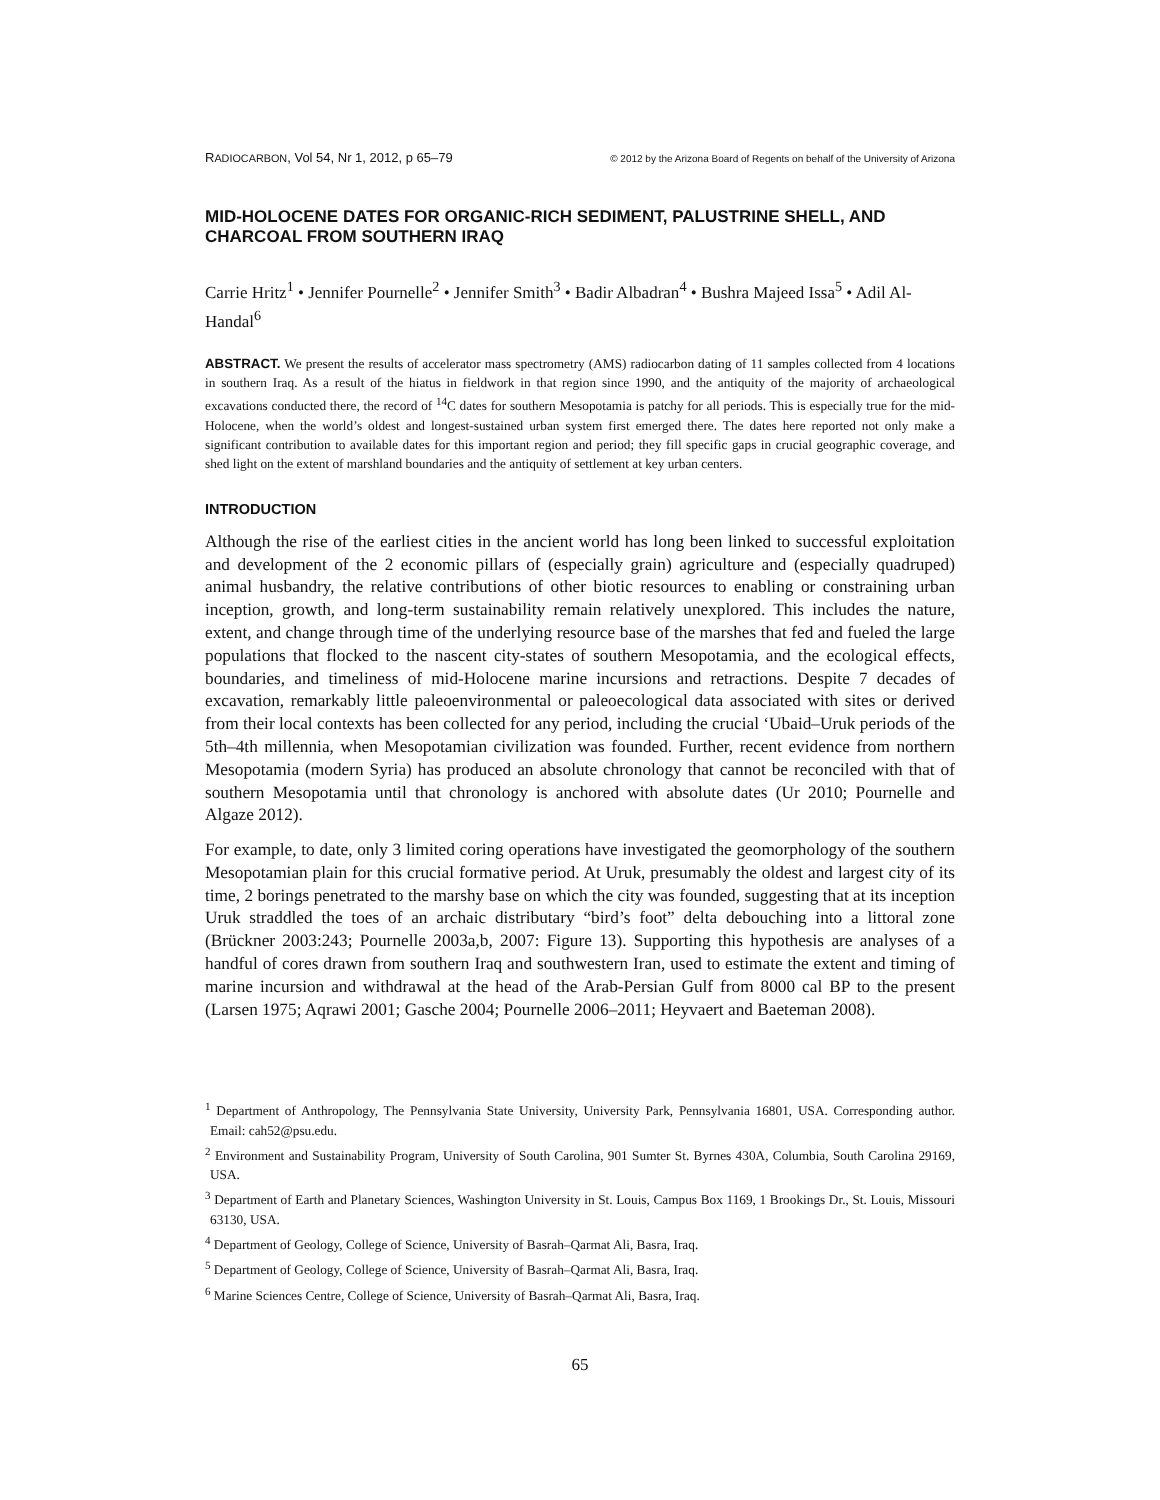RADIOCARBON, Vol 54, Nr 1, 2012, p 65–79 © 2012 by the Arizona Board of Regents on behalf of the University of Arizona
MID-HOLOCENE DATES FOR ORGANIC-RICH SEDIMENT, PALUSTRINE SHELL, AND CHARCOAL FROM SOUTHERN IRAQ
Carrie Hritz<sup>1</sup> • Jennifer Pournelle<sup>2</sup> • Jennifer Smith<sup>3</sup> • Badir Albadran<sup>4</sup> • Bushra Majeed Issa<sup>5</sup> • Adil Al-Handal<sup>6</sup>
ABSTRACT. We present the results of accelerator mass spectrometry (AMS) radiocarbon dating of 11 samples collected from 4 locations in southern Iraq. As a result of the hiatus in fieldwork in that region since 1990, and the antiquity of the majority of archaeological excavations conducted there, the record of <sup>14</sup>C dates for southern Mesopotamia is patchy for all periods. This is especially true for the mid-Holocene, when the world’s oldest and longest-sustained urban system first emerged there. The dates here reported not only make a significant contribution to available dates for this important region and period; they fill specific gaps in crucial geographic coverage, and shed light on the extent of marshland boundaries and the antiquity of settlement at key urban centers.
INTRODUCTION
Although the rise of the earliest cities in the ancient world has long been linked to successful exploitation and development of the 2 economic pillars of (especially grain) agriculture and (especially quadruped) animal husbandry, the relative contributions of other biotic resources to enabling or constraining urban inception, growth, and long-term sustainability remain relatively unexplored. This includes the nature, extent, and change through time of the underlying resource base of the marshes that fed and fueled the large populations that flocked to the nascent city-states of southern Mesopotamia, and the ecological effects, boundaries, and timeliness of mid-Holocene marine incursions and retractions. Despite 7 decades of excavation, remarkably little paleoenvironmental or paleoecological data associated with sites or derived from their local contexts has been collected for any period, including the crucial ‘Ubaid–Uruk periods of the 5th–4th millennia, when Mesopotamian civilization was founded. Further, recent evidence from northern Mesopotamia (modern Syria) has produced an absolute chronology that cannot be reconciled with that of southern Mesopotamia until that chronology is anchored with absolute dates (Ur 2010; Pournelle and Algaze 2012).
For example, to date, only 3 limited coring operations have investigated the geomorphology of the southern Mesopotamian plain for this crucial formative period. At Uruk, presumably the oldest and largest city of its time, 2 borings penetrated to the marshy base on which the city was founded, suggesting that at its inception Uruk straddled the toes of an archaic distributary “bird’s foot” delta debouching into a littoral zone (Brückner 2003:243; Pournelle 2003a,b, 2007: Figure 13). Supporting this hypothesis are analyses of a handful of cores drawn from southern Iraq and southwestern Iran, used to estimate the extent and timing of marine incursion and withdrawal at the head of the Arab-Persian Gulf from 8000 cal BP to the present (Larsen 1975; Aqrawi 2001; Gasche 2004; Pournelle 2006–2011; Heyvaert and Baeteman 2008).
<sup>1</sup> Department of Anthropology, The Pennsylvania State University, University Park, Pennsylvania 16801, USA. Corresponding author. Email: cah52@psu.edu.
<sup>2</sup> Environment and Sustainability Program, University of South Carolina, 901 Sumter St. Byrnes 430A, Columbia, South Carolina 29169, USA.
<sup>3</sup> Department of Earth and Planetary Sciences, Washington University in St. Louis, Campus Box 1169, 1 Brookings Dr., St. Louis, Missouri 63130, USA.
<sup>4</sup> Department of Geology, College of Science, University of Basrah–Qarmat Ali, Basra, Iraq.
<sup>5</sup> Department of Geology, College of Science, University of Basrah–Qarmat Ali, Basra, Iraq.
<sup>6</sup> Marine Sciences Centre, College of Science, University of Basrah–Qarmat Ali, Basra, Iraq.
65